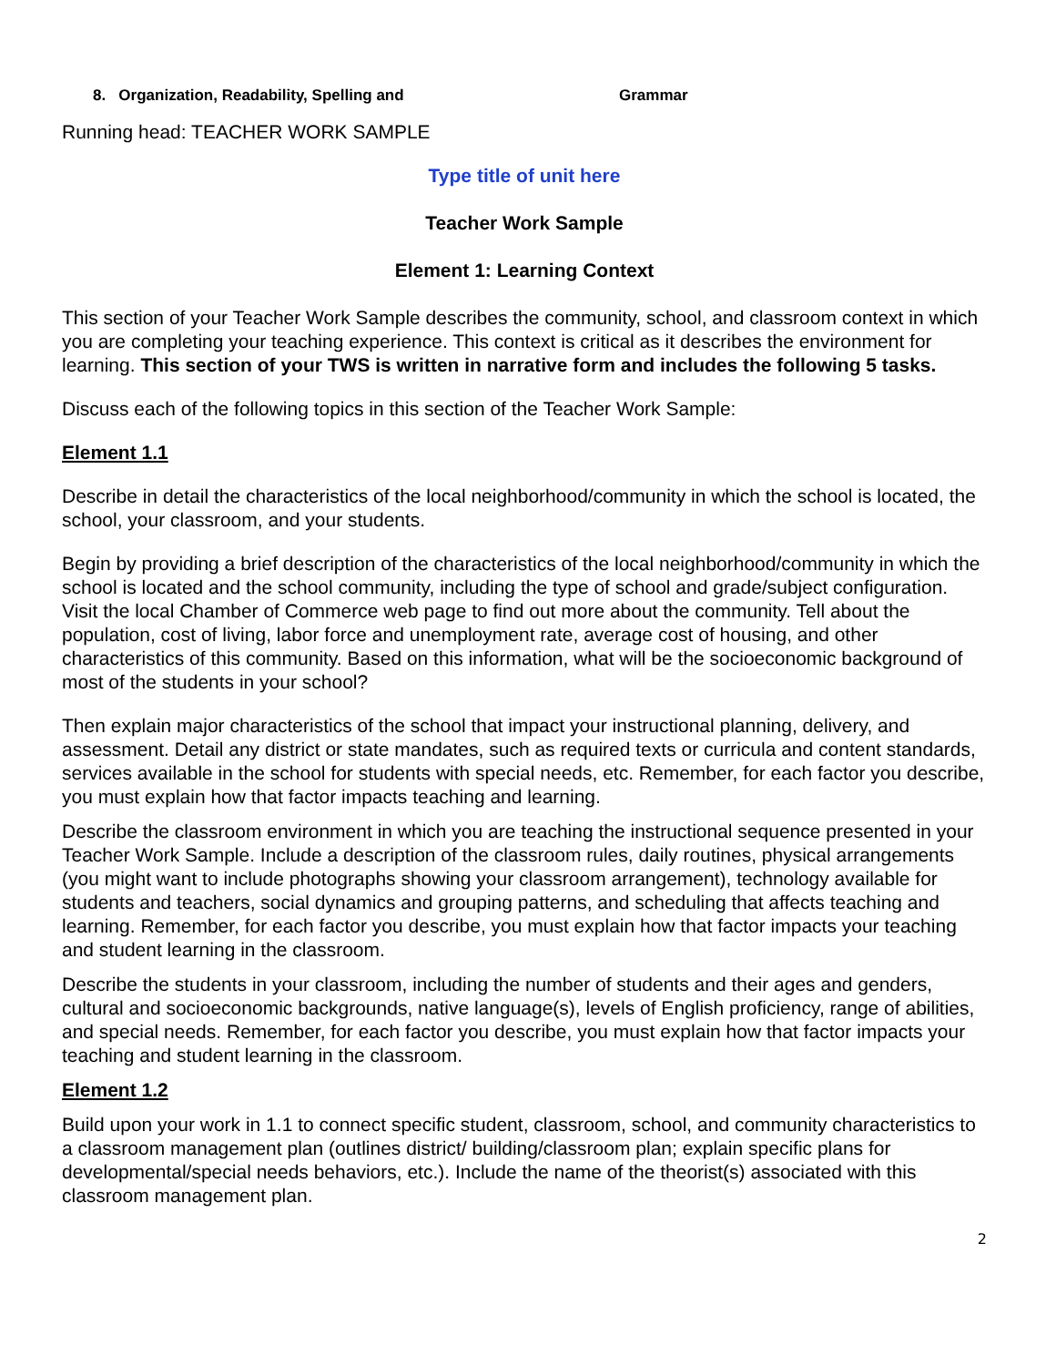8. Organization, Readability, Spelling and Grammar
Running head: TEACHER WORK SAMPLE
Type title of unit here
Teacher Work Sample
Element 1: Learning Context
This section of your Teacher Work Sample describes the community, school, and classroom context in which you are completing your teaching experience. This context is critical as it describes the environment for learning. This section of your TWS is written in narrative form and includes the following 5 tasks.
Discuss each of the following topics in this section of the Teacher Work Sample:
Element 1.1
Describe in detail the characteristics of the local neighborhood/community in which the school is located, the school, your classroom, and your students.
Begin by providing a brief description of the characteristics of the local neighborhood/community in which the school is located and the school community, including the type of school and grade/subject configuration. Visit the local Chamber of Commerce web page to find out more about the community. Tell about the population, cost of living, labor force and unemployment rate, average cost of housing, and other characteristics of this community. Based on this information, what will be the socioeconomic background of most of the students in your school?
Then explain major characteristics of the school that impact your instructional planning, delivery, and assessment. Detail any district or state mandates, such as required texts or curricula and content standards, services available in the school for students with special needs, etc. Remember, for each factor you describe, you must explain how that factor impacts teaching and learning.
Describe the classroom environment in which you are teaching the instructional sequence presented in your Teacher Work Sample. Include a description of the classroom rules, daily routines, physical arrangements (you might want to include photographs showing your classroom arrangement), technology available for students and teachers, social dynamics and grouping patterns, and scheduling that affects teaching and learning. Remember, for each factor you describe, you must explain how that factor impacts your teaching and student learning in the classroom.
Describe the students in your classroom, including the number of students and their ages and genders, cultural and socioeconomic backgrounds, native language(s), levels of English proficiency, range of abilities, and special needs. Remember, for each factor you describe, you must explain how that factor impacts your teaching and student learning in the classroom.
Element 1.2
Build upon your work in 1.1 to connect specific student, classroom, school, and community characteristics to a classroom management plan (outlines district/ building/classroom plan; explain specific plans for developmental/special needs behaviors, etc.). Include the name of the theorist(s) associated with this classroom management plan.
2